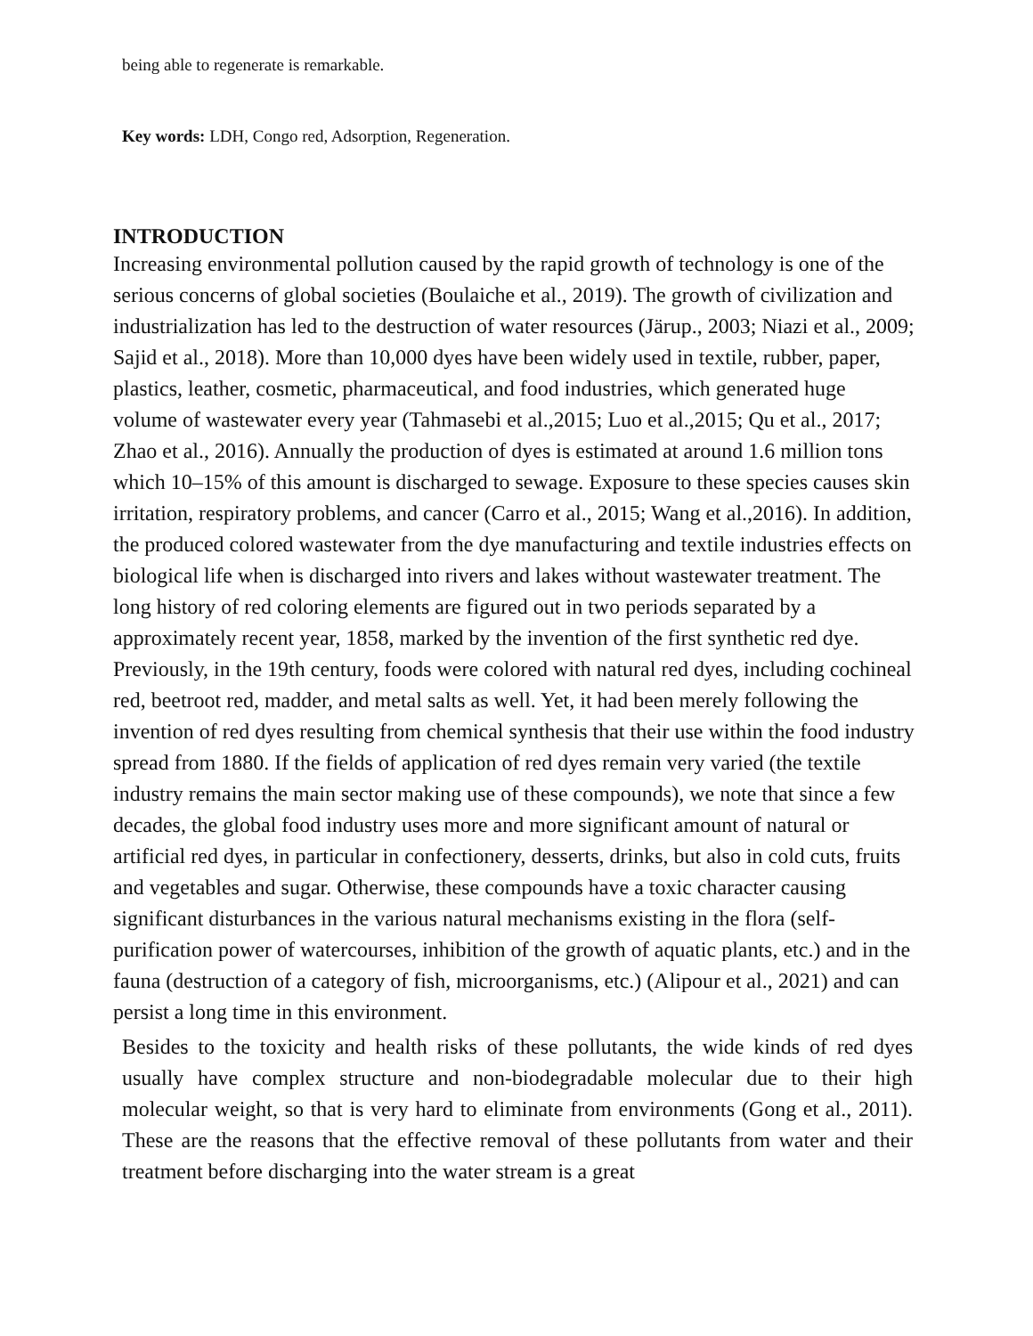being able to regenerate is remarkable.
Key words: LDH, Congo red, Adsorption, Regeneration.
INTRODUCTION
Increasing environmental pollution caused by the rapid growth of technology is one of the serious concerns of global societies (Boulaiche et al., 2019). The growth of civilization and industrialization has led to the destruction of water resources (Järup., 2003; Niazi et al., 2009; Sajid et al., 2018). More than 10,000 dyes have been widely used in textile, rubber, paper, plastics, leather, cosmetic, pharmaceutical, and food industries, which generated huge volume of wastewater every year (Tahmasebi et al.,2015; Luo et al.,2015; Qu et al., 2017; Zhao et al., 2016). Annually the production of dyes is estimated at around 1.6 million tons which 10–15% of this amount is discharged to sewage. Exposure to these species causes skin irritation, respiratory problems, and cancer (Carro et al., 2015; Wang et al.,2016). In addition, the produced colored wastewater from the dye manufacturing and textile industries effects on biological life when is discharged into rivers and lakes without wastewater treatment. The long history of red coloring elements are figured out in two periods separated by a approximately recent year, 1858, marked by the invention of the first synthetic red dye. Previously, in the 19th century, foods were colored with natural red dyes, including cochineal red, beetroot red, madder, and metal salts as well. Yet, it had been merely following the invention of red dyes resulting from chemical synthesis that their use within the food industry spread from 1880. If the fields of application of red dyes remain very varied (the textile industry remains the main sector making use of these compounds), we note that since a few decades, the global food industry uses more and more significant amount of natural or artificial red dyes, in particular in confectionery, desserts, drinks, but also in cold cuts, fruits and vegetables and sugar. Otherwise, these compounds have a toxic character causing significant disturbances in the various natural mechanisms existing in the flora (self-purification power of watercourses, inhibition of the growth of aquatic plants, etc.) and in the fauna (destruction of a category of fish, microorganisms, etc.) (Alipour et al., 2021) and can persist a long time in this environment.
Besides to the toxicity and health risks of these pollutants, the wide kinds of red dyes usually have complex structure and non-biodegradable molecular due to their high molecular weight, so that is very hard to eliminate from environments (Gong et al., 2011). These are the reasons that the effective removal of these pollutants from water and their treatment before discharging into the water stream is a great